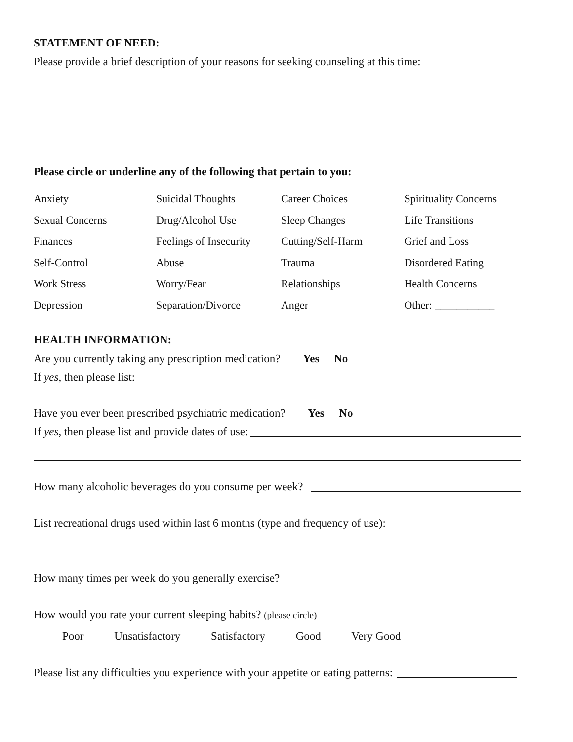STATEMENT OF NEED:
Please provide a brief description of your reasons for seeking counseling at this time:
Please circle or underline any of the following that pertain to you:
| Anxiety | Suicidal Thoughts | Career Choices | Spirituality Concerns |
| Sexual Concerns | Drug/Alcohol Use | Sleep Changes | Life Transitions |
| Finances | Feelings of Insecurity | Cutting/Self-Harm | Grief and Loss |
| Self-Control | Abuse | Trauma | Disordered Eating |
| Work Stress | Worry/Fear | Relationships | Health Concerns |
| Depression | Separation/Divorce | Anger | Other: ___________ |
HEALTH INFORMATION:
Are you currently taking any prescription medication? Yes No
If yes, then please list:
Have you ever been prescribed psychiatric medication? Yes No
If yes, then please list and provide dates of use:
How many alcoholic beverages do you consume per week?
List recreational drugs used within last 6 months (type and frequency of use):
How many times per week do you generally exercise?
How would you rate your current sleeping habits? (please circle)
Poor Unsatisfactory Satisfactory Good Very Good
Please list any difficulties you experience with your appetite or eating patterns: